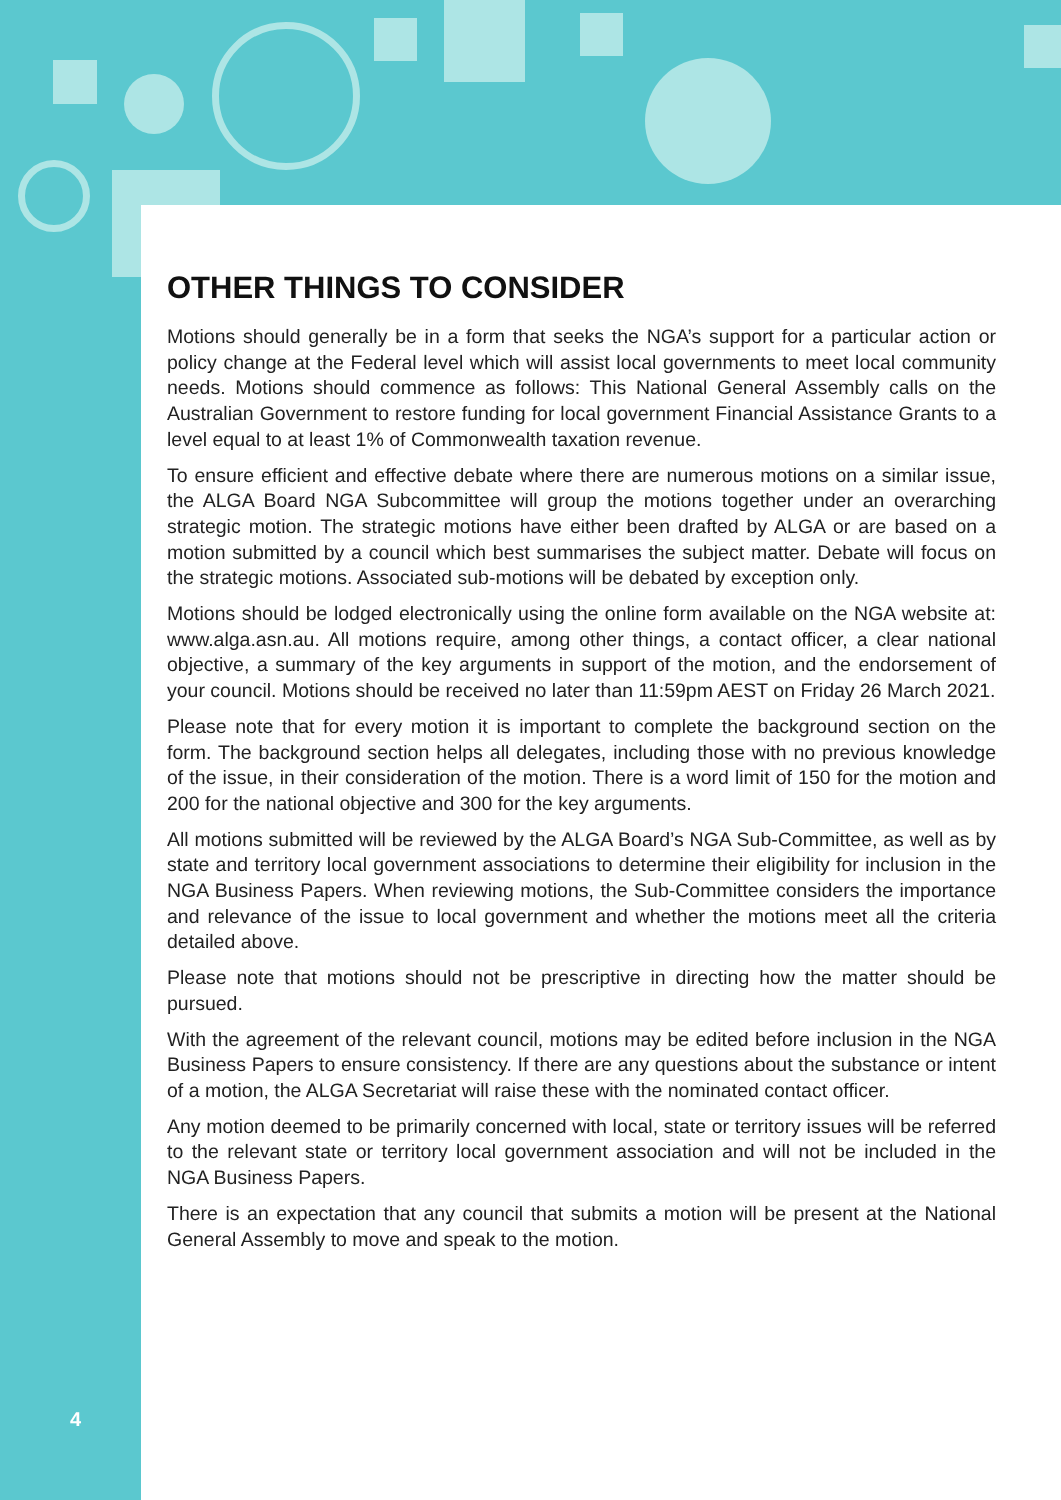OTHER THINGS TO CONSIDER
Motions should generally be in a form that seeks the NGA’s support for a particular action or policy change at the Federal level which will assist local governments to meet local community needs. Motions should commence as follows: This National General Assembly calls on the Australian Government to restore funding for local government Financial Assistance Grants to a level equal to at least 1% of Commonwealth taxation revenue.
To ensure efficient and effective debate where there are numerous motions on a similar issue, the ALGA Board NGA Subcommittee will group the motions together under an overarching strategic motion. The strategic motions have either been drafted by ALGA or are based on a motion submitted by a council which best summarises the subject matter. Debate will focus on the strategic motions. Associated sub-motions will be debated by exception only.
Motions should be lodged electronically using the online form available on the NGA website at: www.alga.asn.au. All motions require, among other things, a contact officer, a clear national objective, a summary of the key arguments in support of the motion, and the endorsement of your council. Motions should be received no later than 11:59pm AEST on Friday 26 March 2021.
Please note that for every motion it is important to complete the background section on the form. The background section helps all delegates, including those with no previous knowledge of the issue, in their consideration of the motion. There is a word limit of 150 for the motion and 200 for the national objective and 300 for the key arguments.
All motions submitted will be reviewed by the ALGA Board’s NGA Sub-Committee, as well as by state and territory local government associations to determine their eligibility for inclusion in the NGA Business Papers. When reviewing motions, the Sub-Committee considers the importance and relevance of the issue to local government and whether the motions meet all the criteria detailed above.
Please note that motions should not be prescriptive in directing how the matter should be pursued.
With the agreement of the relevant council, motions may be edited before inclusion in the NGA Business Papers to ensure consistency. If there are any questions about the substance or intent of a motion, the ALGA Secretariat will raise these with the nominated contact officer.
Any motion deemed to be primarily concerned with local, state or territory issues will be referred to the relevant state or territory local government association and will not be included in the NGA Business Papers.
There is an expectation that any council that submits a motion will be present at the National General Assembly to move and speak to the motion.
4